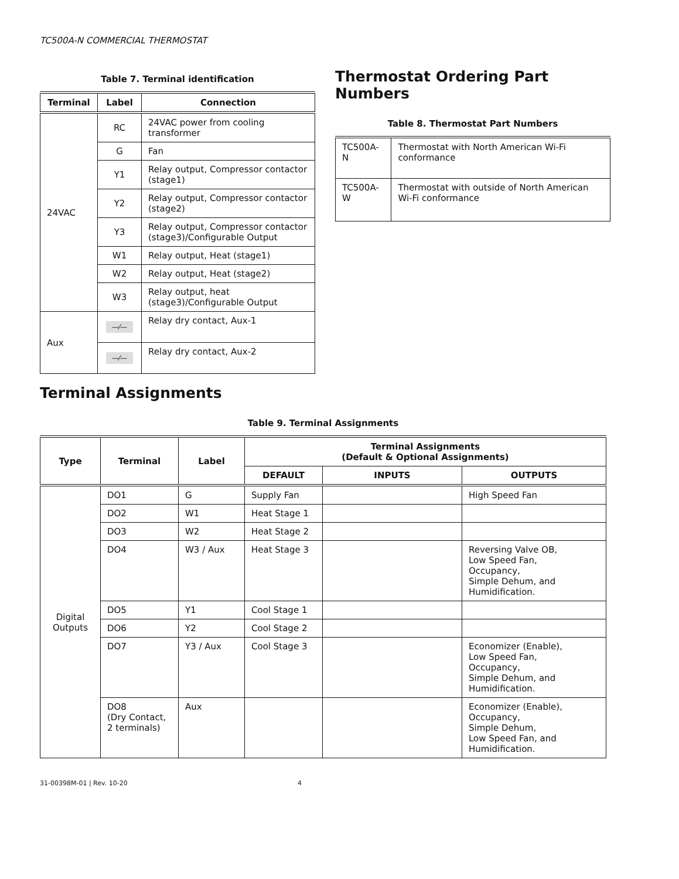TC500A-N COMMERCIAL THERMOSTAT
Table 7. Terminal identification
| Terminal | Label | Connection |
| --- | --- | --- |
| 24VAC | RC | 24VAC power from cooling transformer |
| | G | Fan |
| | Y1 | Relay output, Compressor contactor (stage1) |
| | Y2 | Relay output, Compressor contactor (stage2) |
| | Y3 | Relay output, Compressor contactor (stage3)/Configurable Output |
| | W1 | Relay output, Heat (stage1) |
| | W2 | Relay output, Heat (stage2) |
| | W3 | Relay output, heat (stage3)/Configurable Output |
| Aux | —⁄— | Relay dry contact, Aux-1 |
| | —⁄— | Relay dry contact, Aux-2 |
Thermostat Ordering Part Numbers
Table 8. Thermostat Part Numbers
| TC500A-N | Thermostat with North American Wi-Fi conformance |
| TC500A-W | Thermostat with outside of North American Wi-Fi conformance |
Terminal Assignments
Table 9. Terminal Assignments
| Type | Terminal | Label | Terminal Assignments (Default & Optional Assignments) | | |
| --- | --- | --- | --- | --- | --- |
| | | | DEFAULT | INPUTS | OUTPUTS |
| Digital Outputs | DO1 | G | Supply Fan | | High Speed Fan |
| | DO2 | W1 | Heat Stage 1 | | |
| | DO3 | W2 | Heat Stage 2 | | |
| | DO4 | W3 / Aux | Heat Stage 3 | | Reversing Valve OB, Low Speed Fan, Occupancy, Simple Dehum, and Humidification. |
| | DO5 | Y1 | Cool Stage 1 | | |
| | DO6 | Y2 | Cool Stage 2 | | |
| | DO7 | Y3 / Aux | Cool Stage 3 | | Economizer (Enable), Low Speed Fan, Occupancy, Simple Dehum, and Humidification. |
| | DO8 (Dry Contact, 2 terminals) | Aux | | | Economizer (Enable), Occupancy, Simple Dehum, Low Speed Fan, and Humidification. |
31-00398M-01 | Rev. 10-20 4